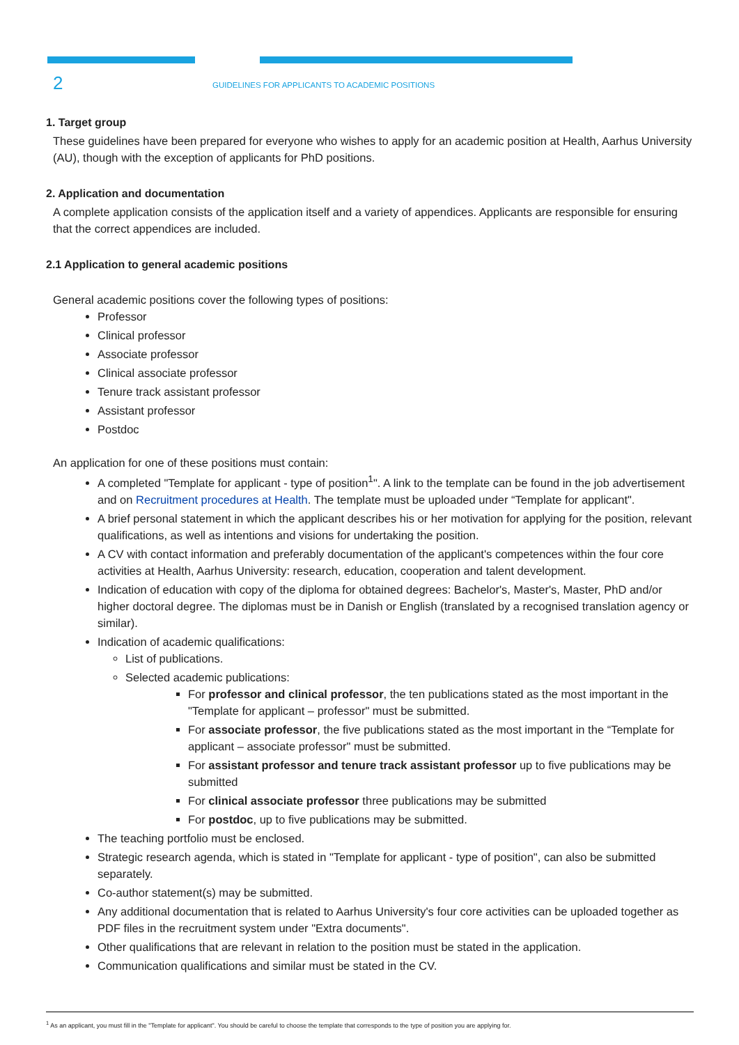2
GUIDELINES FOR APPLICANTS TO ACADEMIC POSITIONS
1. Target group
These guidelines have been prepared for everyone who wishes to apply for an academic position at Health, Aarhus University (AU), though with the exception of applicants for PhD positions.
2. Application and documentation
A complete application consists of the application itself and a variety of appendices. Applicants are responsible for ensuring that the correct appendices are included.
2.1 Application to general academic positions
General academic positions cover the following types of positions:
Professor
Clinical professor
Associate professor
Clinical associate professor
Tenure track assistant professor
Assistant professor
Postdoc
An application for one of these positions must contain:
A completed "Template for applicant - type of position<sup>1</sup>". A link to the template can be found in the job advertisement and on Recruitment procedures at Health. The template must be uploaded under “Template for applicant".
A brief personal statement in which the applicant describes his or her motivation for applying for the position, relevant qualifications, as well as intentions and visions for undertaking the position.
A CV with contact information and preferably documentation of the applicant's competences within the four core activities at Health, Aarhus University: research, education, cooperation and talent development.
Indication of education with copy of the diploma for obtained degrees: Bachelor's, Master's, Master, PhD and/or higher doctoral degree. The diplomas must be in Danish or English (translated by a recognised translation agency or similar).
Indication of academic qualifications:
List of publications.
Selected academic publications:
For professor and clinical professor, the ten publications stated as the most important in the "Template for applicant – professor" must be submitted.
For associate professor, the five publications stated as the most important in the “Template for applicant – associate professor" must be submitted.
For assistant professor and tenure track assistant professor up to five publications may be submitted
For clinical associate professor three publications may be submitted
For postdoc, up to five publications may be submitted.
The teaching portfolio must be enclosed.
Strategic research agenda, which is stated in "Template for applicant - type of position", can also be submitted separately.
Co-author statement(s) may be submitted.
Any additional documentation that is related to Aarhus University's four core activities can be uploaded together as PDF files in the recruitment system under "Extra documents".
Other qualifications that are relevant in relation to the position must be stated in the application.
Communication qualifications and similar must be stated in the CV.
<sup>1</sup> As an applicant, you must fill in the "Template for applicant". You should be careful to choose the template that corresponds to the type of position you are applying for.